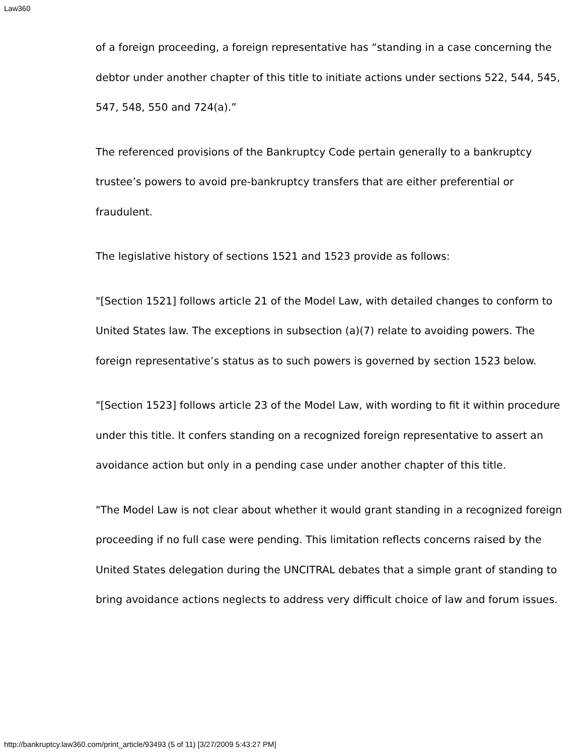Law360
of a foreign proceeding, a foreign representative has “standing in a case concerning the debtor under another chapter of this title to initiate actions under sections 522, 544, 545, 547, 548, 550 and 724(a).”
The referenced provisions of the Bankruptcy Code pertain generally to a bankruptcy trustee’s powers to avoid pre-bankruptcy transfers that are either preferential or fraudulent.
The legislative history of sections 1521 and 1523 provide as follows:
"[Section 1521] follows article 21 of the Model Law, with detailed changes to conform to United States law. The exceptions in subsection (a)(7) relate to avoiding powers. The foreign representative’s status as to such powers is governed by section 1523 below.
"[Section 1523] follows article 23 of the Model Law, with wording to fit it within procedure under this title. It confers standing on a recognized foreign representative to assert an avoidance action but only in a pending case under another chapter of this title.
"The Model Law is not clear about whether it would grant standing in a recognized foreign proceeding if no full case were pending. This limitation reflects concerns raised by the United States delegation during the UNCITRAL debates that a simple grant of standing to bring avoidance actions neglects to address very difficult choice of law and forum issues.
http://bankruptcy.law360.com/print_article/93493 (5 of 11) [3/27/2009 5:43:27 PM]